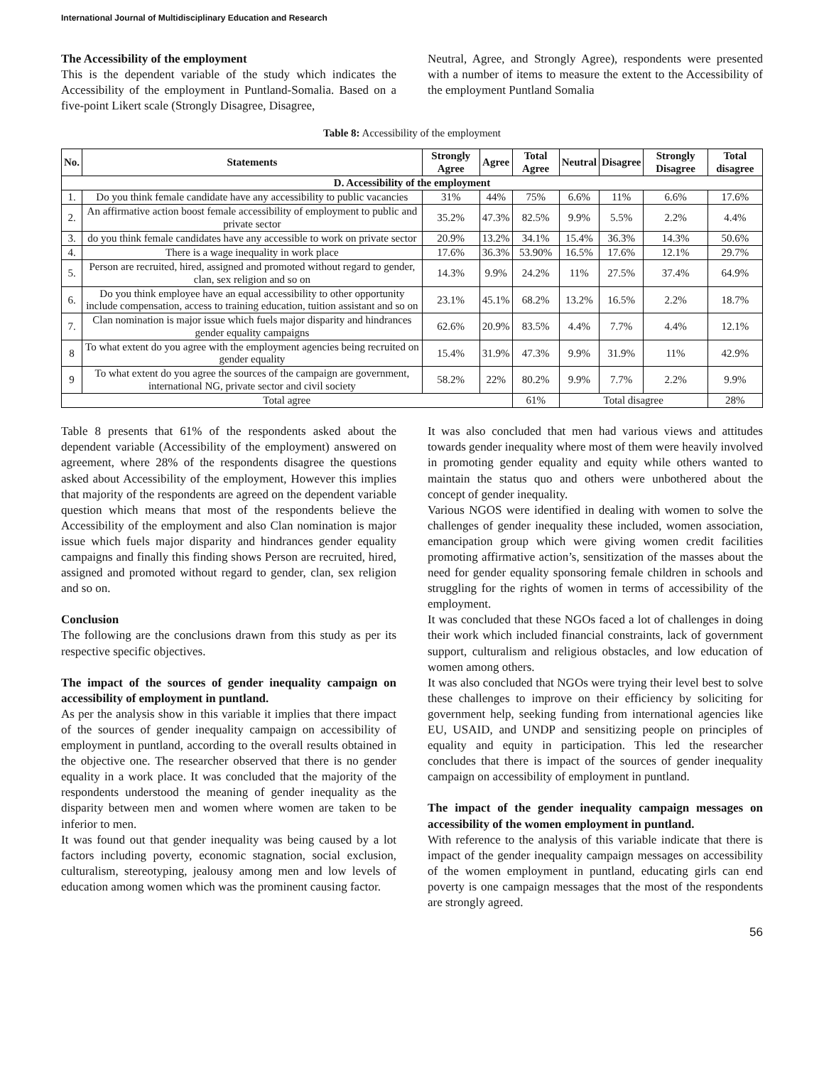International Journal of Multidisciplinary Education and Research
The Accessibility of the employment
This is the dependent variable of the study which indicates the Accessibility of the employment in Puntland-Somalia. Based on a five-point Likert scale (Strongly Disagree, Disagree,
Neutral, Agree, and Strongly Agree), respondents were presented with a number of items to measure the extent to the Accessibility of the employment Puntland Somalia
Table 8: Accessibility of the employment
| No. | Statements | Strongly Agree | Agree | Total Agree | Neutral | Disagree | Strongly Disagree | Total disagree |
| --- | --- | --- | --- | --- | --- | --- | --- | --- |
| D. Accessibility of the employment | | | | | | | | |
| 1. | Do you think female candidate have any accessibility to public vacancies | 31% | 44% | 75% | 6.6% | 11% | 6.6% | 17.6% |
| 2. | An affirmative action boost female accessibility of employment to public and private sector | 35.2% | 47.3% | 82.5% | 9.9% | 5.5% | 2.2% | 4.4% |
| 3. | do you think female candidates have any accessible to work on private sector | 20.9% | 13.2% | 34.1% | 15.4% | 36.3% | 14.3% | 50.6% |
| 4. | There is a wage inequality in work place | 17.6% | 36.3% | 53.90% | 16.5% | 17.6% | 12.1% | 29.7% |
| 5. | Person are recruited, hired, assigned and promoted without regard to gender, clan, sex religion and so on | 14.3% | 9.9% | 24.2% | 11% | 27.5% | 37.4% | 64.9% |
| 6. | Do you think employee have an equal accessibility to other opportunity include compensation, access to training education, tuition assistant and so on | 23.1% | 45.1% | 68.2% | 13.2% | 16.5% | 2.2% | 18.7% |
| 7. | Clan nomination is major issue which fuels major disparity and hindrances gender equality campaigns | 62.6% | 20.9% | 83.5% | 4.4% | 7.7% | 4.4% | 12.1% |
| 8 | To what extent do you agree with the employment agencies being recruited on gender equality | 15.4% | 31.9% | 47.3% | 9.9% | 31.9% | 11% | 42.9% |
| 9 | To what extent do you agree the sources of the campaign are government, international NG, private sector and civil society | 58.2% | 22% | 80.2% | 9.9% | 7.7% | 2.2% | 9.9% |
| Total agree | | | | 61% | Total disagree | | | 28% |
Table 8 presents that 61% of the respondents asked about the dependent variable (Accessibility of the employment) answered on agreement, where 28% of the respondents disagree the questions asked about Accessibility of the employment, However this implies that majority of the respondents are agreed on the dependent variable question which means that most of the respondents believe the Accessibility of the employment and also Clan nomination is major issue which fuels major disparity and hindrances gender equality campaigns and finally this finding shows Person are recruited, hired, assigned and promoted without regard to gender, clan, sex religion and so on.
Conclusion
The following are the conclusions drawn from this study as per its respective specific objectives.
The impact of the sources of gender inequality campaign on accessibility of employment in puntland.
As per the analysis show in this variable it implies that there impact of the sources of gender inequality campaign on accessibility of employment in puntland, according to the overall results obtained in the objective one. The researcher observed that there is no gender equality in a work place. It was concluded that the majority of the respondents understood the meaning of gender inequality as the disparity between men and women where women are taken to be inferior to men.
It was found out that gender inequality was being caused by a lot factors including poverty, economic stagnation, social exclusion, culturalism, stereotyping, jealousy among men and low levels of education among women which was the prominent causing factor.
It was also concluded that men had various views and attitudes towards gender inequality where most of them were heavily involved in promoting gender equality and equity while others wanted to maintain the status quo and others were unbothered about the concept of gender inequality.
Various NGOS were identified in dealing with women to solve the challenges of gender inequality these included, women association, emancipation group which were giving women credit facilities promoting affirmative action’s, sensitization of the masses about the need for gender equality sponsoring female children in schools and struggling for the rights of women in terms of accessibility of the employment.
It was concluded that these NGOs faced a lot of challenges in doing their work which included financial constraints, lack of government support, culturalism and religious obstacles, and low education of women among others.
It was also concluded that NGOs were trying their level best to solve these challenges to improve on their efficiency by soliciting for government help, seeking funding from international agencies like EU, USAID, and UNDP and sensitizing people on principles of equality and equity in participation. This led the researcher concludes that there is impact of the sources of gender inequality campaign on accessibility of employment in puntland.
The impact of the gender inequality campaign messages on accessibility of the women employment in puntland.
With reference to the analysis of this variable indicate that there is impact of the gender inequality campaign messages on accessibility of the women employment in puntland, educating girls can end poverty is one campaign messages that the most of the respondents are strongly agreed.
56